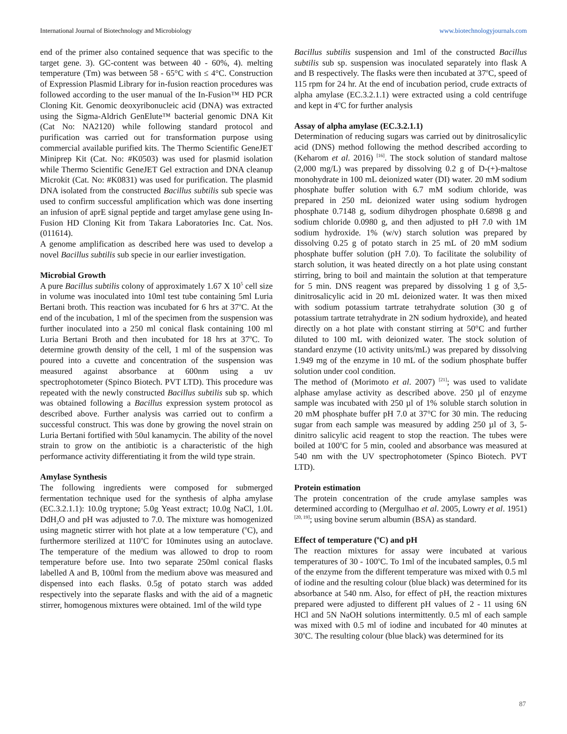International Journal of Biotechnology and Microbiology www.biotechnologyjournals.com
end of the primer also contained sequence that was specific to the target gene. 3). GC-content was between 40 - 60%, 4). melting temperature (Tm) was between 58 - 65°C with ≤ 4°C. Construction of Expression Plasmid Library for in-fusion reaction procedures was followed according to the user manual of the In-Fusion™ HD PCR Cloning Kit. Genomic deoxyribonucleic acid (DNA) was extracted using the Sigma-Aldrich GenElute™ bacterial genomic DNA Kit (Cat No: NA2120) while following standard protocol and purification was carried out for transformation purpose using commercial available purified kits. The Thermo Scientific GeneJET Miniprep Kit (Cat. No: #K0503) was used for plasmid isolation while Thermo Scientific GeneJET Gel extraction and DNA cleanup Microkit (Cat. No: #K0831) was used for purification. The plasmid DNA isolated from the constructed Bacillus subtilis sub specie was used to confirm successful amplification which was done inserting an infusion of aprE signal peptide and target amylase gene using In-Fusion HD Cloning Kit from Takara Laboratories Inc. Cat. Nos. (011614).
A genome amplification as described here was used to develop a novel Bacillus subtilis sub specie in our earlier investigation.
Microbial Growth
A pure Bacillus subtilis colony of approximately 1.67 X 10<sup>5</sup> cell size in volume was inoculated into 10ml test tube containing 5ml Luria Bertani broth. This reaction was incubated for 6 hrs at 37<sup>o</sup>C. At the end of the incubation, 1 ml of the specimen from the suspension was further inoculated into a 250 ml conical flask containing 100 ml Luria Bertani Broth and then incubated for 18 hrs at 37<sup>o</sup>C. To determine growth density of the cell, 1 ml of the suspension was poured into a cuvette and concentration of the suspension was measured against absorbance at 600nm using a uv spectrophotometer (Spinco Biotech. PVT LTD). This procedure was repeated with the newly constructed Bacillus subtilis sub sp. which was obtained following a Bacillus expression system protocol as described above. Further analysis was carried out to confirm a successful construct. This was done by growing the novel strain on Luria Bertani fortified with 50ul kanamycin. The ability of the novel strain to grow on the antibiotic is a characteristic of the high performance activity differentiating it from the wild type strain.
Amylase Synthesis
The following ingredients were composed for submerged fermentation technique used for the synthesis of alpha amylase (EC.3.2.1.1): 10.0g tryptone; 5.0g Yeast extract; 10.0g NaCl, 1.0L DdH<sub>2</sub>O and pH was adjusted to 7.0. The mixture was homogenized using magnetic stirrer with hot plate at a low temperature (<sup>o</sup>C), and furthermore sterilized at 110<sup>o</sup>C for 10minutes using an autoclave. The temperature of the medium was allowed to drop to room temperature before use. Into two separate 250ml conical flasks labelled A and B, 100ml from the medium above was measured and dispensed into each flasks. 0.5g of potato starch was added respectively into the separate flasks and with the aid of a magnetic stirrer, homogenous mixtures were obtained. 1ml of the wild type
Bacillus subtilis suspension and 1ml of the constructed Bacillus subtilis sub sp. suspension was inoculated separately into flask A and B respectively. The flasks were then incubated at 37<sup>o</sup>C, speed of 115 rpm for 24 hr. At the end of incubation period, crude extracts of alpha amylase (EC.3.2.1.1) were extracted using a cold centrifuge and kept in 4<sup>o</sup>C for further analysis
Assay of alpha amylase (EC.3.2.1.1)
Determination of reducing sugars was carried out by dinitrosalicylic acid (DNS) method following the method described according to (Keharom et al. 2016) <sup>[16]</sup>. The stock solution of standard maltose (2,000 mg/L) was prepared by dissolving 0.2 g of D-(+)-maltose monohydrate in 100 mL deionized water (DI) water. 20 mM sodium phosphate buffer solution with 6.7 mM sodium chloride, was prepared in 250 mL deionized water using sodium hydrogen phosphate 0.7148 g, sodium dihydrogen phosphate 0.6898 g and sodium chloride 0.0980 g, and then adjusted to pH 7.0 with 1M sodium hydroxide. 1% (w/v) starch solution was prepared by dissolving 0.25 g of potato starch in 25 mL of 20 mM sodium phosphate buffer solution (pH 7.0). To facilitate the solubility of starch solution, it was heated directly on a hot plate using constant stirring, bring to boil and maintain the solution at that temperature for 5 min. DNS reagent was prepared by dissolving 1 g of 3,5-dinitrosalicylic acid in 20 mL deionized water. It was then mixed with sodium potassium tartrate tetrahydrate solution (30 g of potassium tartrate tetrahydrate in 2N sodium hydroxide), and heated directly on a hot plate with constant stirring at 50°C and further diluted to 100 mL with deionized water. The stock solution of standard enzyme (10 activity units/mL) was prepared by dissolving 1.949 mg of the enzyme in 10 mL of the sodium phosphate buffer solution under cool condition.
The method of (Morimoto et al. 2007) <sup>[21]</sup>; was used to validate alphase amylase activity as described above. 250 µl of enzyme sample was incubated with 250 µl of 1% soluble starch solution in 20 mM phosphate buffer pH 7.0 at 37°C for 30 min. The reducing sugar from each sample was measured by adding 250 µl of 3, 5-dinitro salicylic acid reagent to stop the reaction. The tubes were boiled at 100<sup>o</sup>C for 5 min, cooled and absorbance was measured at 540 nm with the UV spectrophotometer (Spinco Biotech. PVT LTD).
Protein estimation
The protein concentration of the crude amylase samples was determined according to (Mergulhao et al. 2005, Lowry et al. 1951) <sup>[20, 19]</sup>; using bovine serum albumin (BSA) as standard.
Effect of temperature (<sup>o</sup>C) and pH
The reaction mixtures for assay were incubated at various temperatures of 30 - 100<sup>o</sup>C. To 1ml of the incubated samples, 0.5 ml of the enzyme from the different temperature was mixed with 0.5 ml of iodine and the resulting colour (blue black) was determined for its absorbance at 540 nm. Also, for effect of pH, the reaction mixtures prepared were adjusted to different pH values of 2 - 11 using 6N HCl and 5N NaOH solutions intermittently. 0.5 ml of each sample was mixed with 0.5 ml of iodine and incubated for 40 minutes at 30<sup>o</sup>C. The resulting colour (blue black) was determined for its
87